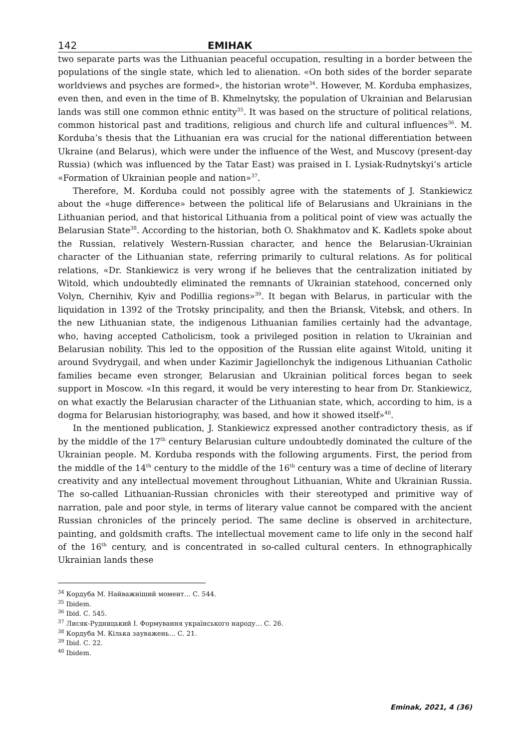142 ЕМІНАК
two separate parts was the Lithuanian peaceful occupation, resulting in a border between the populations of the single state, which led to alienation. «On both sides of the border separate worldviews and psyches are formed», the historian wrote<sup>34</sup>. However, M. Korduba emphasizes, even then, and even in the time of B. Khmelnytsky, the population of Ukrainian and Belarusian lands was still one common ethnic entity<sup>35</sup>. It was based on the structure of political relations, common historical past and traditions, religious and church life and cultural influences<sup>36</sup>. M. Korduba’s thesis that the Lithuanian era was crucial for the national differentiation between Ukraine (and Belarus), which were under the influence of the West, and Muscovy (present-day Russia) (which was influenced by the Tatar East) was praised in I. Lysiak-Rudnytskyi’s article «Formation of Ukrainian people and nation»<sup>37</sup>.
Therefore, M. Korduba could not possibly agree with the statements of J. Stankiewicz about the «huge difference» between the political life of Belarusians and Ukrainians in the Lithuanian period, and that historical Lithuania from a political point of view was actually the Belarusian State<sup>38</sup>. According to the historian, both O. Shakhmatov and K. Kadlets spoke about the Russian, relatively Western-Russian character, and hence the Belarusian-Ukrainian character of the Lithuanian state, referring primarily to cultural relations. As for political relations, «Dr. Stankiewicz is very wrong if he believes that the centralization initiated by Witold, which undoubtedly eliminated the remnants of Ukrainian statehood, concerned only Volyn, Chernihiv, Kyiv and Podillia regions»<sup>39</sup>. It began with Belarus, in particular with the liquidation in 1392 of the Trotsky principality, and then the Briansk, Vitebsk, and others. In the new Lithuanian state, the indigenous Lithuanian families certainly had the advantage, who, having accepted Catholicism, took a privileged position in relation to Ukrainian and Belarusian nobility. This led to the opposition of the Russian elite against Witold, uniting it around Svydrygail, and when under Kazimir Jagiellonchyk the indigenous Lithuanian Catholic families became even stronger, Belarusian and Ukrainian political forces began to seek support in Moscow. «In this regard, it would be very interesting to hear from Dr. Stankiewicz, on what exactly the Belarusian character of the Lithuanian state, which, according to him, is a dogma for Belarusian historiography, was based, and how it showed itself»<sup>40</sup>.
In the mentioned publication, J. Stankiewicz expressed another contradictory thesis, as if by the middle of the 17<sup>th</sup> century Belarusian culture undoubtedly dominated the culture of the Ukrainian people. M. Korduba responds with the following arguments. First, the period from the middle of the 14<sup>th</sup> century to the middle of the 16<sup>th</sup> century was a time of decline of literary creativity and any intellectual movement throughout Lithuanian, White and Ukrainian Russia. The so-called Lithuanian-Russian chronicles with their stereotyped and primitive way of narration, pale and poor style, in terms of literary value cannot be compared with the ancient Russian chronicles of the princely period. The same decline is observed in architecture, painting, and goldsmith crafts. The intellectual movement came to life only in the second half of the 16<sup>th</sup> century, and is concentrated in so-called cultural centers. In ethnographically Ukrainian lands these
<sup>34</sup> Кордуба М. Найважніший момент… С. 544.
<sup>35</sup> Ibidem.
<sup>36</sup> Ibid. С. 545.
<sup>37</sup> Лисяк-Рудницький І. Формування українського народу… С. 26.
<sup>38</sup> Кордуба М. Кілька зауважень… С. 21.
<sup>39</sup> Ibid. С. 22.
<sup>40</sup> Ibidem.
Eminak, 2021, 4 (36)